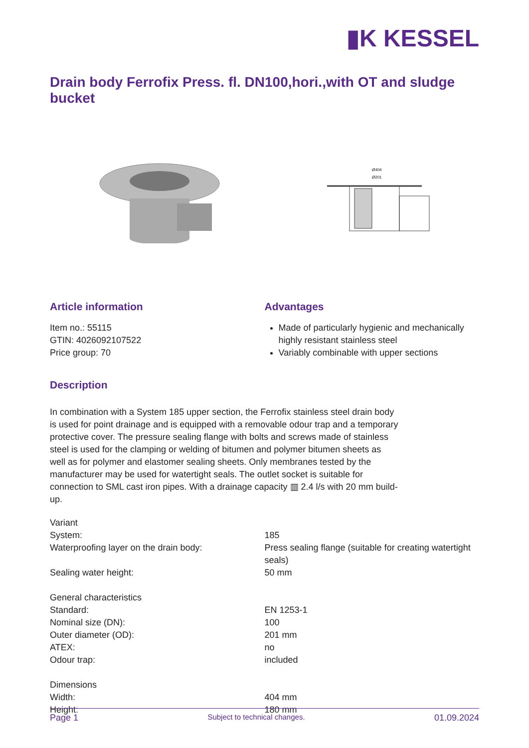▮K KESSEL
Drain body Ferrofix Press. fl. DN100,hori.,with OT and sludge bucket
Ø404
Ø201
Article information
Item no.: 55115
GTIN: 4026092107522
Price group: 70
Advantages
Made of particularly hygienic and mechanically highly resistant stainless steel
Variably combinable with upper sections
Description
In combination with a System 185 upper section, the Ferrofix stainless steel drain body is used for point drainage and is equipped with a removable odour trap and a temporary protective cover. The pressure sealing flange with bolts and screws made of stainless steel is used for the clamping or welding of bitumen and polymer bitumen sheets as well as for polymer and elastomer sealing sheets. Only membranes tested by the manufacturer may be used for watertight seals. The outlet socket is suitable for connection to SML cast iron pipes. With a drainage capacity ▥ 2.4 l/s with 20 mm build-up.
| Variant | |
| System: | 185 |
| Waterproofing layer on the drain body: | Press sealing flange (suitable for creating watertight seals) |
| Sealing water height: | 50 mm |
| General characteristics | |
| Standard: | EN 1253-1 |
| Nominal size (DN): | 100 |
| Outer diameter (OD): | 201 mm |
| ATEX: | no |
| Odour trap: | included |
| Dimensions | |
| Width: | 404 mm |
| Height: | 180 mm |
Page 1 Subject to technical changes. 01.09.2024